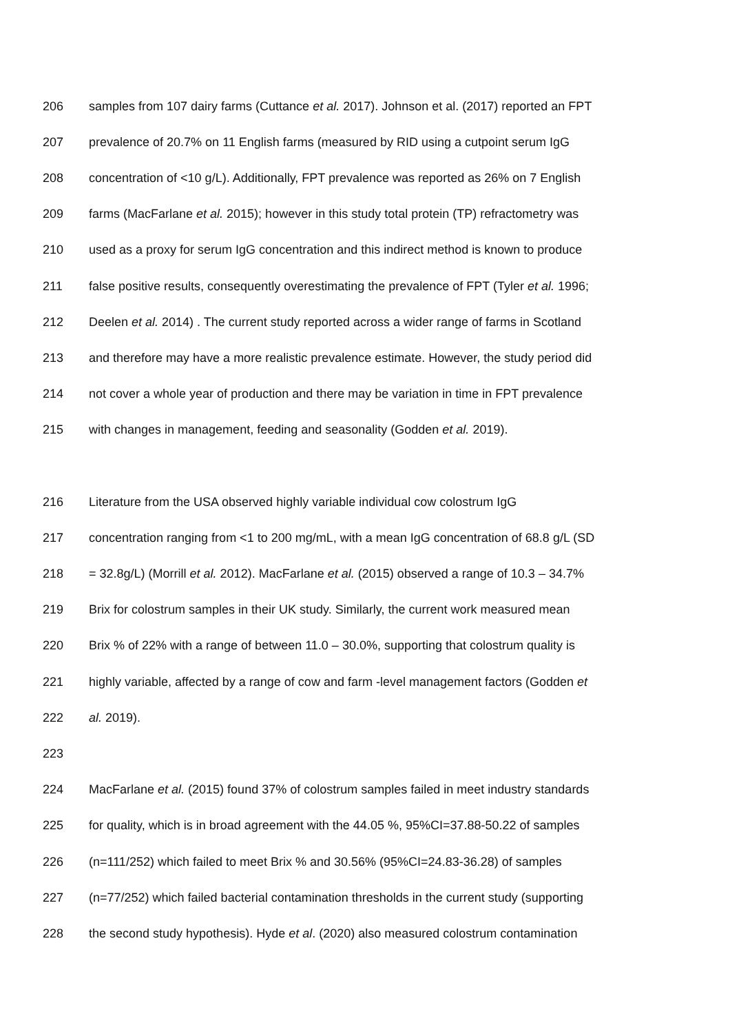206 samples from 107 dairy farms (Cuttance et al. 2017). Johnson et al. (2017) reported an FPT
207 prevalence of 20.7% on 11 English farms (measured by RID using a cutpoint serum IgG
208 concentration of <10 g/L). Additionally, FPT prevalence was reported as 26% on 7 English
209 farms (MacFarlane et al. 2015); however in this study total protein (TP) refractometry was
210 used as a proxy for serum IgG concentration and this indirect method is known to produce
211 false positive results, consequently overestimating the prevalence of FPT (Tyler et al. 1996;
212 Deelen et al. 2014) . The current study reported across a wider range of farms in Scotland
213 and therefore may have a more realistic prevalence estimate. However, the study period did
214 not cover a whole year of production and there may be variation in time in FPT prevalence
215 with changes in management, feeding and seasonality (Godden et al. 2019).
216 Literature from the USA observed highly variable individual cow colostrum IgG
217 concentration ranging from <1 to 200 mg/mL, with a mean IgG concentration of 68.8 g/L (SD
218 = 32.8g/L) (Morrill et al. 2012). MacFarlane et al. (2015) observed a range of 10.3 – 34.7%
219 Brix for colostrum samples in their UK study. Similarly, the current work measured mean
220 Brix % of 22% with a range of between 11.0 – 30.0%, supporting that colostrum quality is
221 highly variable, affected by a range of cow and farm -level management factors (Godden et
222 al. 2019).
223
224 MacFarlane et al. (2015) found 37% of colostrum samples failed in meet industry standards
225 for quality, which is in broad agreement with the 44.05 %, 95%CI=37.88-50.22 of samples
226 (n=111/252) which failed to meet Brix % and 30.56% (95%CI=24.83-36.28) of samples
227 (n=77/252) which failed bacterial contamination thresholds in the current study (supporting
228 the second study hypothesis). Hyde et al. (2020) also measured colostrum contamination